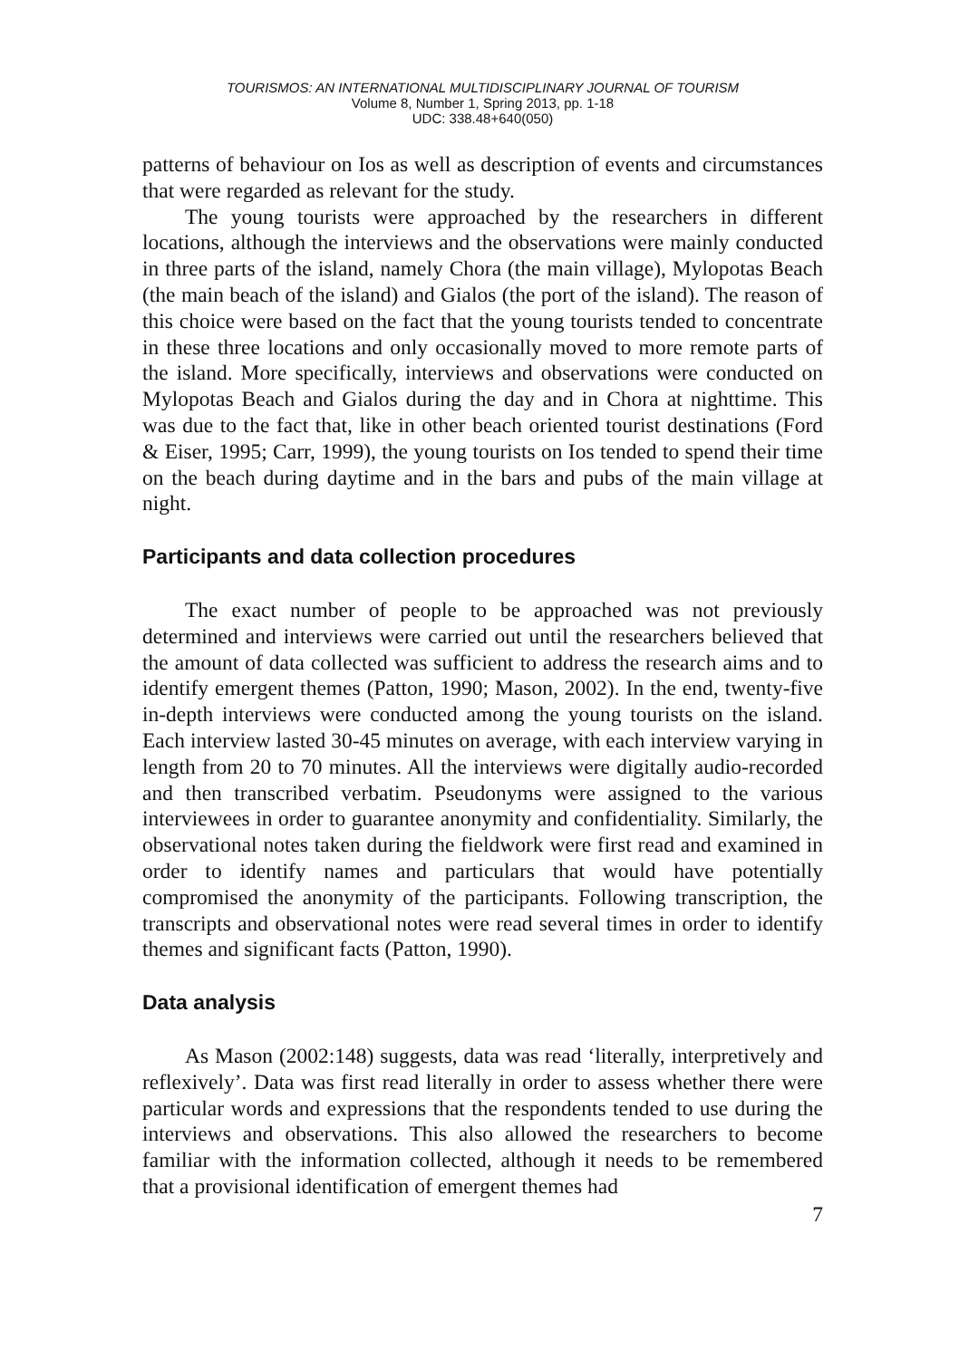TOURISMOS: AN INTERNATIONAL MULTIDISCIPLINARY JOURNAL OF TOURISM
Volume 8, Number 1, Spring 2013, pp. 1-18
UDC: 338.48+640(050)
patterns of behaviour on Ios as well as description of events and circumstances that were regarded as relevant for the study.
The young tourists were approached by the researchers in different locations, although the interviews and the observations were mainly conducted in three parts of the island, namely Chora (the main village), Mylopotas Beach (the main beach of the island) and Gialos (the port of the island). The reason of this choice were based on the fact that the young tourists tended to concentrate in these three locations and only occasionally moved to more remote parts of the island. More specifically, interviews and observations were conducted on Mylopotas Beach and Gialos during the day and in Chora at nighttime. This was due to the fact that, like in other beach oriented tourist destinations (Ford & Eiser, 1995; Carr, 1999), the young tourists on Ios tended to spend their time on the beach during daytime and in the bars and pubs of the main village at night.
Participants and data collection procedures
The exact number of people to be approached was not previously determined and interviews were carried out until the researchers believed that the amount of data collected was sufficient to address the research aims and to identify emergent themes (Patton, 1990; Mason, 2002). In the end, twenty-five in-depth interviews were conducted among the young tourists on the island. Each interview lasted 30-45 minutes on average, with each interview varying in length from 20 to 70 minutes. All the interviews were digitally audio-recorded and then transcribed verbatim. Pseudonyms were assigned to the various interviewees in order to guarantee anonymity and confidentiality. Similarly, the observational notes taken during the fieldwork were first read and examined in order to identify names and particulars that would have potentially compromised the anonymity of the participants. Following transcription, the transcripts and observational notes were read several times in order to identify themes and significant facts (Patton, 1990).
Data analysis
As Mason (2002:148) suggests, data was read ‘literally, interpretively and reflexively’. Data was first read literally in order to assess whether there were particular words and expressions that the respondents tended to use during the interviews and observations. This also allowed the researchers to become familiar with the information collected, although it needs to be remembered that a provisional identification of emergent themes had
7